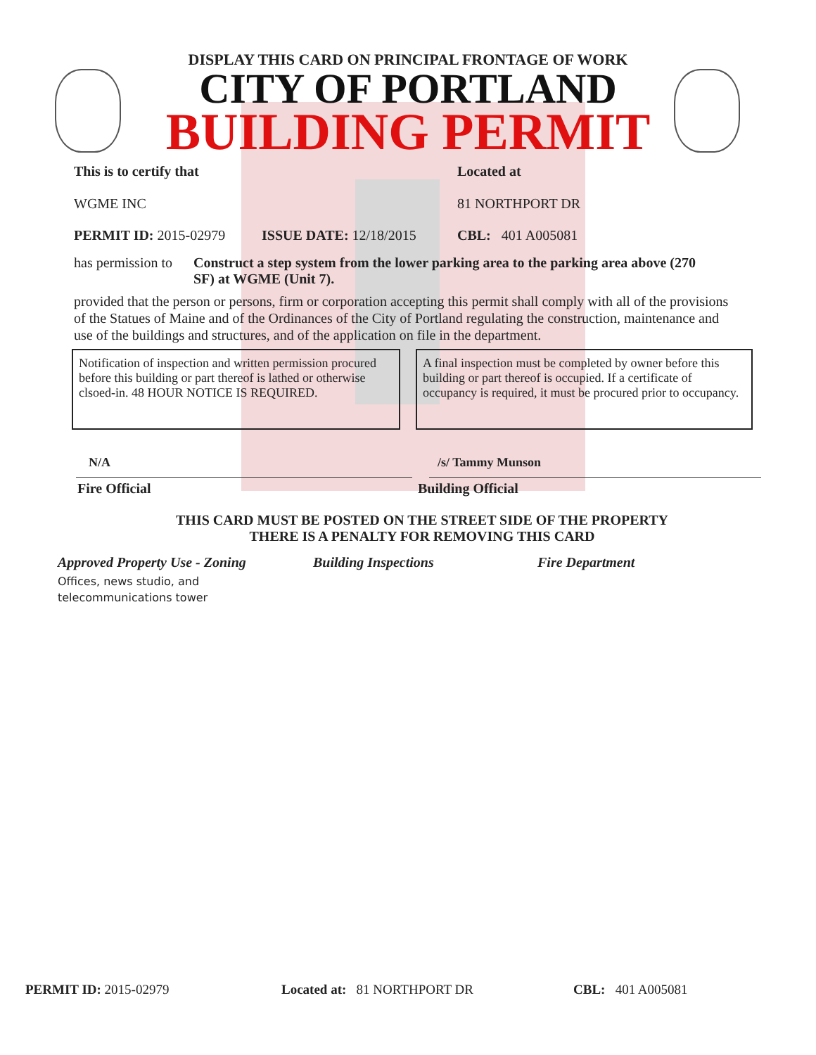DISPLAY THIS CARD ON PRINCIPAL FRONTAGE OF WORK
CITY OF PORTLAND
BUILDING PERMIT
This is to certify that
WGME INC
Located at
81 NORTHPORT DR
PERMIT ID: 2015-02979 ISSUE DATE: 12/18/2015 CBL: 401 A005081
has permission to
Construct a step system from the lower parking area to the parking area above (270 SF) at WGME (Unit 7).
provided that the person or persons, firm or corporation accepting this permit shall comply with all of the provisions of the Statues of Maine and of the Ordinances of the City of Portland regulating the construction, maintenance and use of the buildings and structures, and of the application on file in the department.
Notification of inspection and written permission procured before this building or part thereof is lathed or otherwise clsoed-in. 48 HOUR NOTICE IS REQUIRED.
A final inspection must be completed by owner before this building or part thereof is occupied. If a certificate of occupancy is required, it must be procured prior to occupancy.
N/A /s/ Tammy Munson
Fire Official Building Official
THIS CARD MUST BE POSTED ON THE STREET SIDE OF THE PROPERTY
THERE IS A PENALTY FOR REMOVING THIS CARD
Approved Property Use - Zoning Building Inspections Fire Department
Offices, news studio, and
telecommunications tower
PERMIT ID: 2015-02979 Located at: 81 NORTHPORT DR CBL: 401 A005081